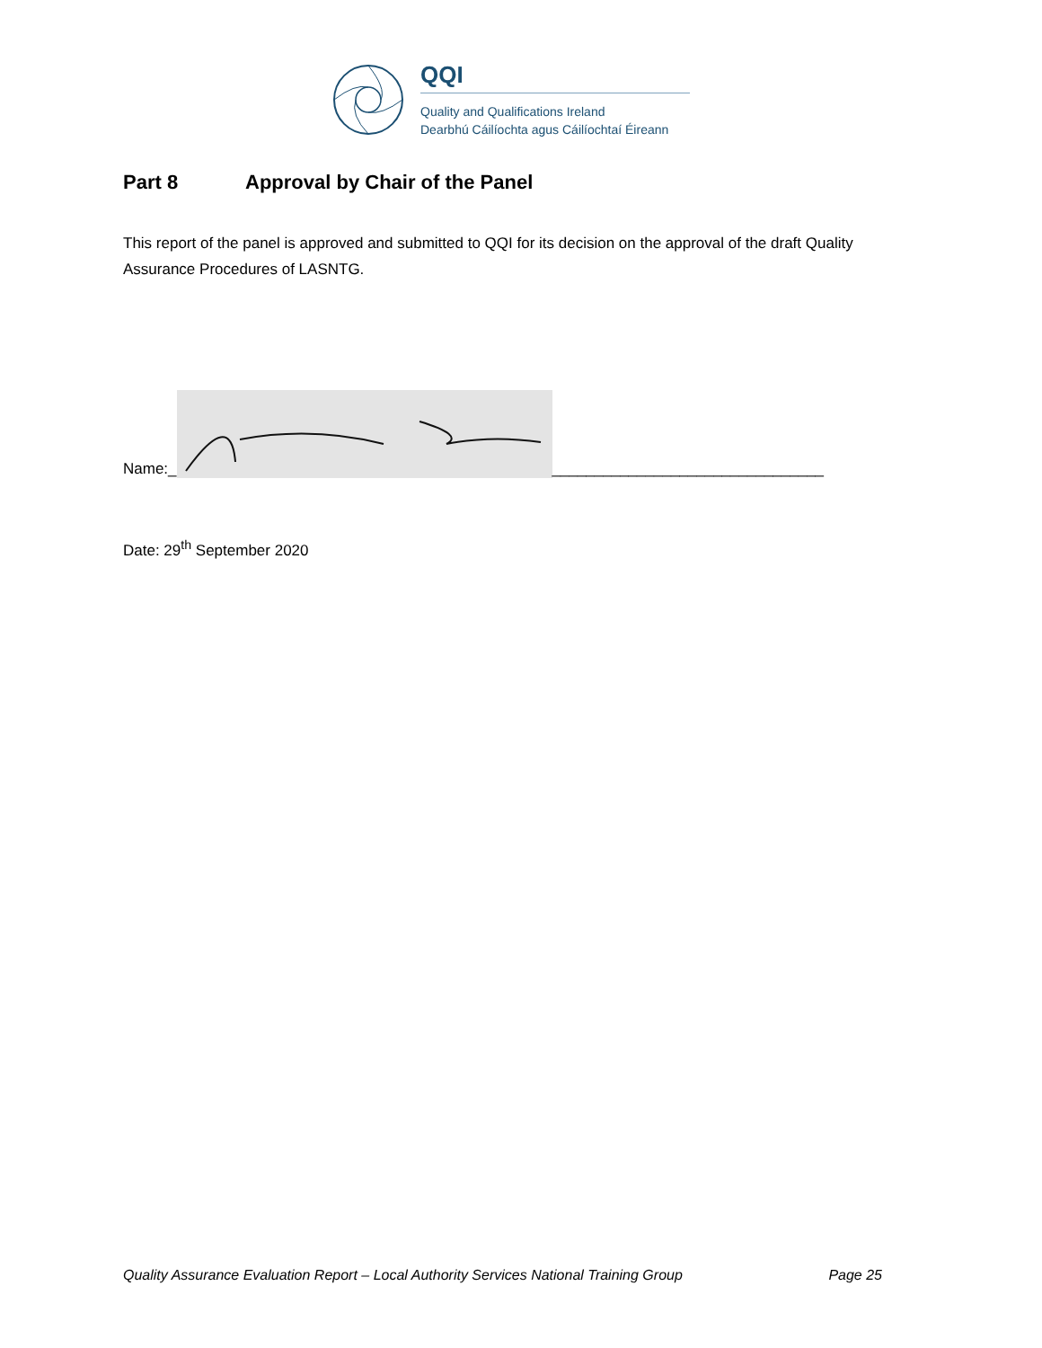QQI
Quality and Qualifications Ireland
Dearbhú Cáilíochta agus Cáilíochtaí Éireann
Part 8 Approval by Chair of the Panel
This report of the panel is approved and submitted to QQI for its decision on the approval of the draft Quality Assurance Procedures of LASNTG.
Name:_
________________________________
Date: 29<sup>th</sup> September 2020
Quality Assurance Evaluation Report – Local Authority Services National Training Group Page 25